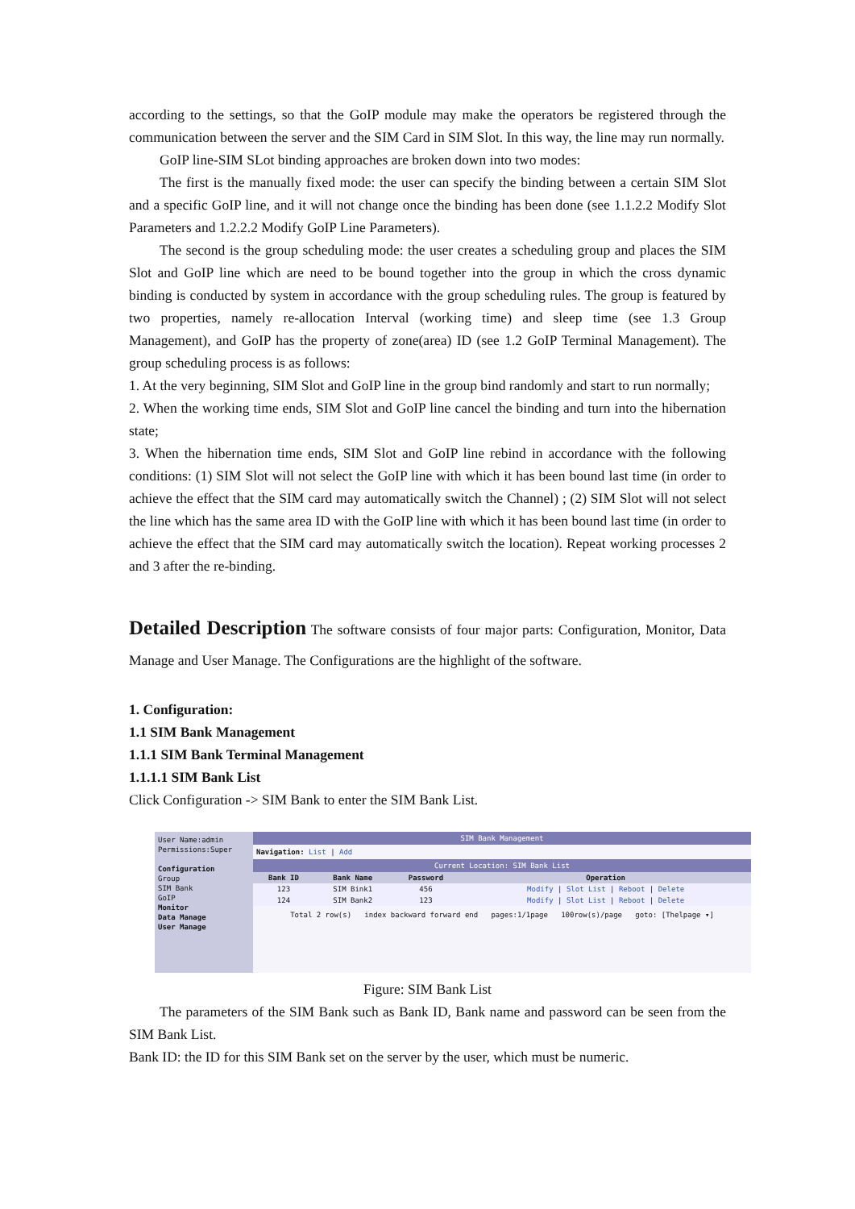according to the settings, so that the GoIP module may make the operators be registered through the communication between the server and the SIM Card in SIM Slot. In this way, the line may run normally.
GoIP line-SIM SLot binding approaches are broken down into two modes:
The first is the manually fixed mode: the user can specify the binding between a certain SIM Slot and a specific GoIP line, and it will not change once the binding has been done (see 1.1.2.2 Modify Slot Parameters and 1.2.2.2 Modify GoIP Line Parameters).
The second is the group scheduling mode: the user creates a scheduling group and places the SIM Slot and GoIP line which are need to be bound together into the group in which the cross dynamic binding is conducted by system in accordance with the group scheduling rules. The group is featured by two properties, namely re-allocation Interval (working time) and sleep time (see 1.3 Group Management), and GoIP has the property of zone(area) ID (see 1.2 GoIP Terminal Management). The group scheduling process is as follows:
1. At the very beginning, SIM Slot and GoIP line in the group bind randomly and start to run normally;
2. When the working time ends, SIM Slot and GoIP line cancel the binding and turn into the hibernation state;
3. When the hibernation time ends, SIM Slot and GoIP line rebind in accordance with the following conditions: (1) SIM Slot will not select the GoIP line with which it has been bound last time (in order to achieve the effect that the SIM card may automatically switch the Channel) ; (2) SIM Slot will not select the line which has the same area ID with the GoIP line with which it has been bound last time (in order to achieve the effect that the SIM card may automatically switch the location). Repeat working processes 2 and 3 after the re-binding.
Detailed Description The software consists of four major parts: Configuration, Monitor, Data Manage and User Manage. The Configurations are the highlight of the software.
1. Configuration:
1.1 SIM Bank Management
1.1.1 SIM Bank Terminal Management
1.1.1.1 SIM Bank List
Click Configuration -> SIM Bank to enter the SIM Bank List.
User Name:admin
Permissions:Super
Configuration
Group
SIM Bank
GoIP
Monitor
Data Manage
User Manage
SIM Bank Management
Navigation: List | Add
Current Location: SIM Bank List
| Bank ID | Bank Name | Password | Operation |
| --- | --- | --- | --- |
| 123 | SIM Bink1 | 456 | Modify / Slot List / Reboot / Delete |
| 124 | SIM Bank2 | 123 | Modify / Slot List / Reboot / Delete |
Total 2 row(s) index backward forward end pages:1/1page 100row(s)/page goto: [Thelpage ▾]
Figure: SIM Bank List
The parameters of the SIM Bank such as Bank ID, Bank name and password can be seen from the SIM Bank List.
Bank ID: the ID for this SIM Bank set on the server by the user, which must be numeric.